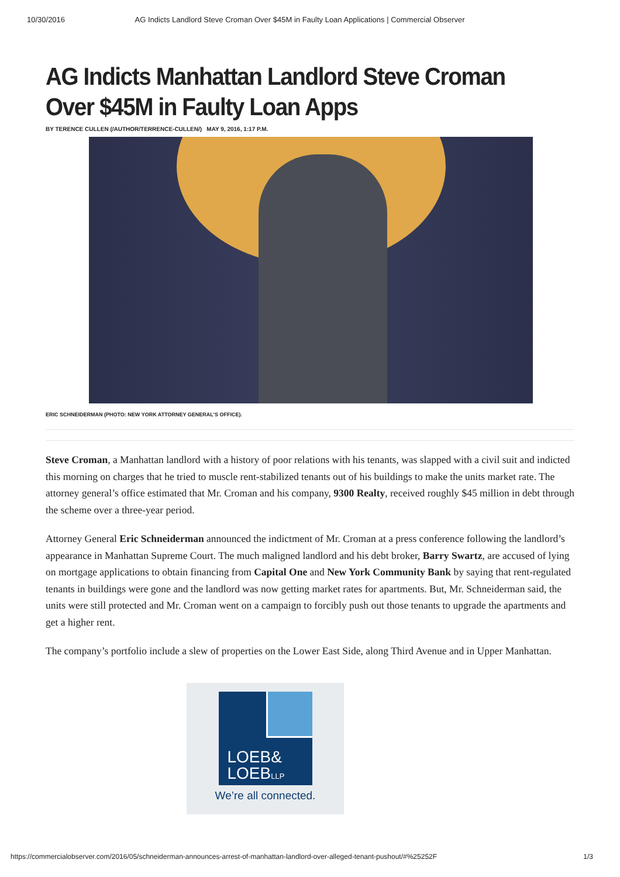10/30/2016 AG Indicts Landlord Steve Croman Over $45M in Faulty Loan Applications | Commercial Observer
AG Indicts Manhattan Landlord Steve Croman Over $45M in Faulty Loan Apps
BY TERENCE CULLEN (/AUTHOR/TERRENCE-CULLEN/) MAY 9, 2016, 1:17 P.M.
ERIC SCHNEIDERMAN (PHOTO: NEW YORK ATTORNEY GENERAL'S OFFICE).
Steve Croman, a Manhattan landlord with a history of poor relations with his tenants, was slapped with a civil suit and indicted this morning on charges that he tried to muscle rent-stabilized tenants out of his buildings to make the units market rate. The attorney general’s office estimated that Mr. Croman and his company, 9300 Realty, received roughly $45 million in debt through the scheme over a three-year period.
Attorney General Eric Schneiderman announced the indictment of Mr. Croman at a press conference following the landlord’s appearance in Manhattan Supreme Court. The much maligned landlord and his debt broker, Barry Swartz, are accused of lying on mortgage applications to obtain financing from Capital One and New York Community Bank by saying that rent-regulated tenants in buildings were gone and the landlord was now getting market rates for apartments. But, Mr. Schneiderman said, the units were still protected and Mr. Croman went on a campaign to forcibly push out those tenants to upgrade the apartments and get a higher rent.
The company’s portfolio include a slew of properties on the Lower East Side, along Third Avenue and in Upper Manhattan.
LOEB&
LOEBLLP
We’re all connected.
https://commercialobserver.com/2016/05/schneiderman-announces-arrest-of-manhattan-landlord-over-alleged-tenant-pushout/#%25252F 1/3